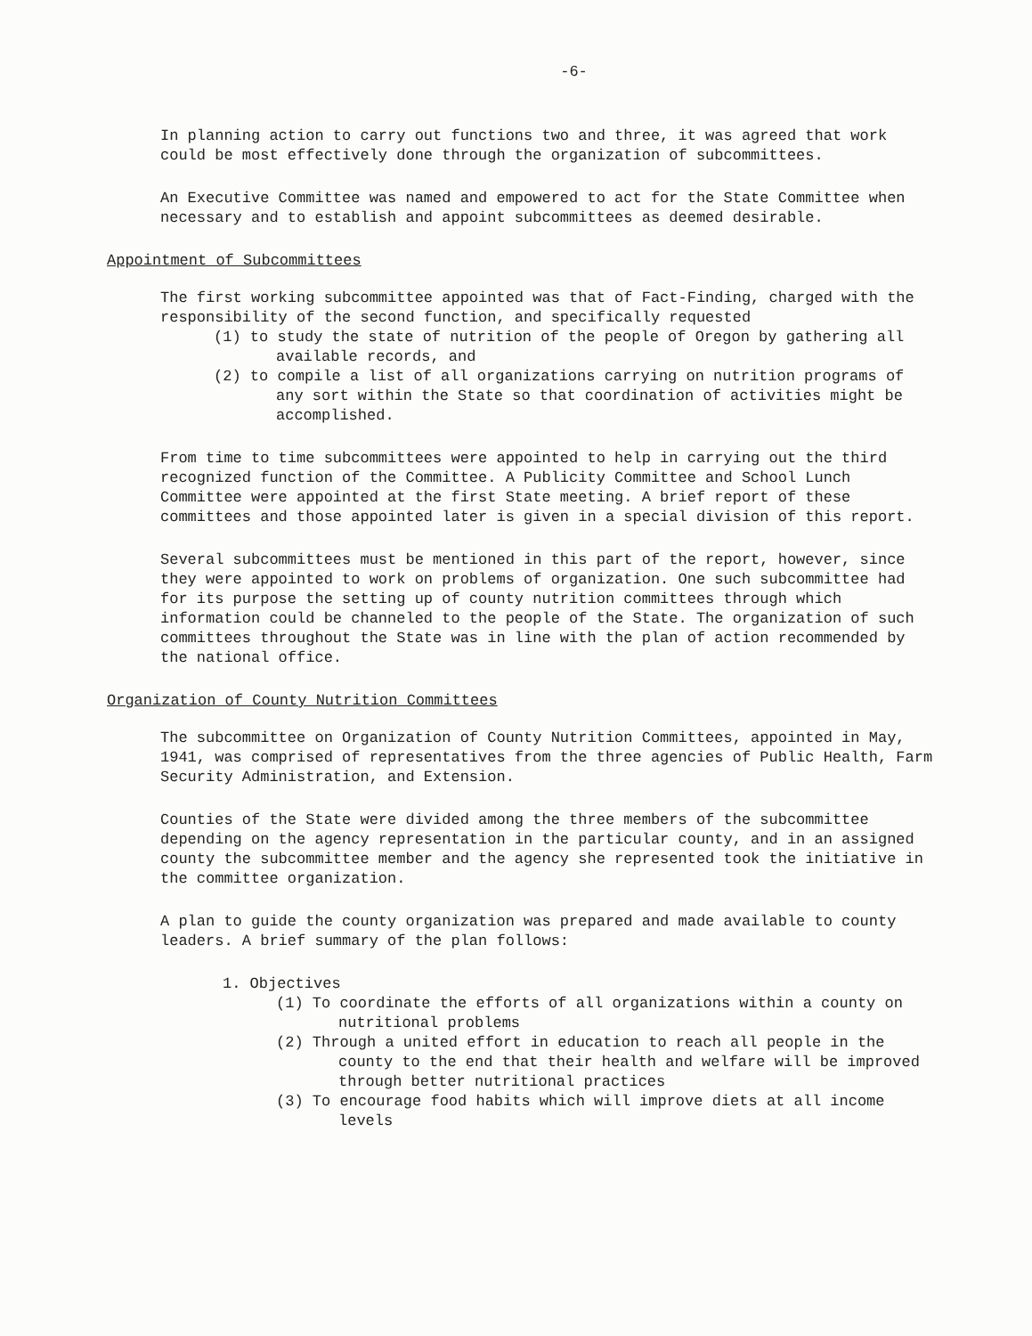-6-
In planning action to carry out functions two and three, it was agreed that work could be most effectively done through the organization of subcommittees.
An Executive Committee was named and empowered to act for the State Committee when necessary and to establish and appoint subcommittees as deemed desirable.
Appointment of Subcommittees
The first working subcommittee appointed was that of Fact-Finding, charged with the responsibility of the second function, and specifically requested
(1) to study the state of nutrition of the people of Oregon by gathering all available records, and
(2) to compile a list of all organizations carrying on nutrition programs of any sort within the State so that coordination of activities might be accomplished.
From time to time subcommittees were appointed to help in carrying out the third recognized function of the Committee. A Publicity Committee and School Lunch Committee were appointed at the first State meeting. A brief report of these committees and those appointed later is given in a special division of this report.
Several subcommittees must be mentioned in this part of the report, however, since they were appointed to work on problems of organization. One such subcommittee had for its purpose the setting up of county nutrition committees through which information could be channeled to the people of the State. The organization of such committees throughout the State was in line with the plan of action recommended by the national office.
Organization of County Nutrition Committees
The subcommittee on Organization of County Nutrition Committees, appointed in May, 1941, was comprised of representatives from the three agencies of Public Health, Farm Security Administration, and Extension.
Counties of the State were divided among the three members of the subcommittee depending on the agency representation in the particular county, and in an assigned county the subcommittee member and the agency she represented took the initiative in the committee organization.
A plan to guide the county organization was prepared and made available to county leaders. A brief summary of the plan follows:
1. Objectives
(1) To coordinate the efforts of all organizations within a county on nutritional problems
(2) Through a united effort in education to reach all people in the county to the end that their health and welfare will be improved through better nutritional practices
(3) To encourage food habits which will improve diets at all income levels